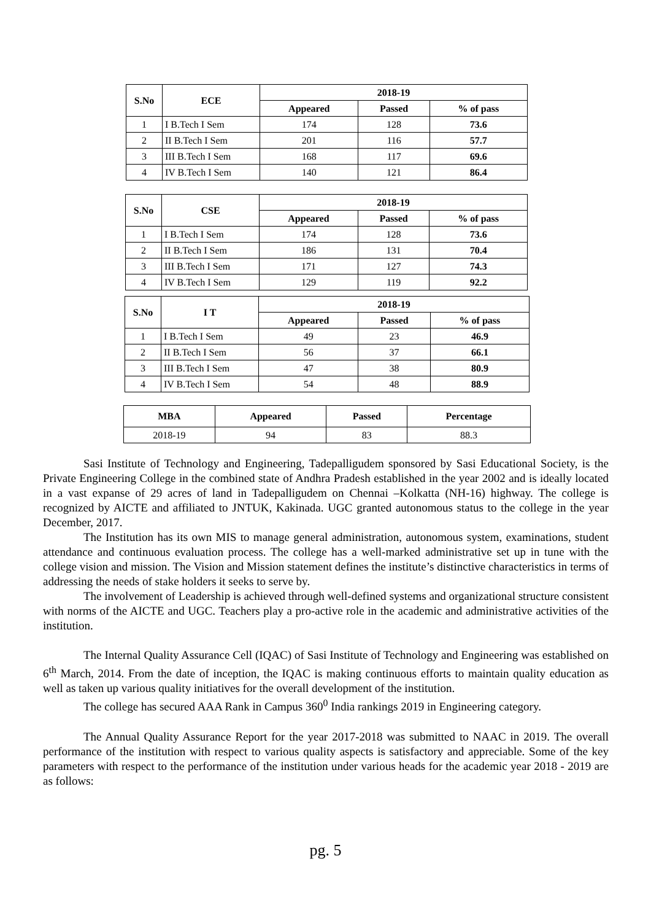| S.No | ECE | 2018-19 | | |
| --- | --- | --- | --- | --- |
| | | Appeared | Passed | % of pass |
| 1 | I B.Tech I Sem | 174 | 128 | 73.6 |
| 2 | II B.Tech I Sem | 201 | 116 | 57.7 |
| 3 | III B.Tech I Sem | 168 | 117 | 69.6 |
| 4 | IV B.Tech I Sem | 140 | 121 | 86.4 |
| S.No | CSE | 2018-19 | | |
| --- | --- | --- | --- | --- |
| | | Appeared | Passed | % of pass |
| 1 | I B.Tech I Sem | 174 | 128 | 73.6 |
| 2 | II B.Tech I Sem | 186 | 131 | 70.4 |
| 3 | III B.Tech I Sem | 171 | 127 | 74.3 |
| 4 | IV B.Tech I Sem | 129 | 119 | 92.2 |
| S.No | I T | 2018-19 | | |
| --- | --- | --- | --- | --- |
| | | Appeared | Passed | % of pass |
| 1 | I B.Tech I Sem | 49 | 23 | 46.9 |
| 2 | II B.Tech I Sem | 56 | 37 | 66.1 |
| 3 | III B.Tech I Sem | 47 | 38 | 80.9 |
| 4 | IV B.Tech I Sem | 54 | 48 | 88.9 |
| MBA | Appeared | Passed | Percentage |
| --- | --- | --- | --- |
| 2018-19 | 94 | 83 | 88.3 |
Sasi Institute of Technology and Engineering, Tadepalligudem sponsored by Sasi Educational Society, is the Private Engineering College in the combined state of Andhra Pradesh established in the year 2002 and is ideally located in a vast expanse of 29 acres of land in Tadepalligudem on Chennai –Kolkatta (NH-16) highway. The college is recognized by AICTE and affiliated to JNTUK, Kakinada. UGC granted autonomous status to the college in the year December, 2017.
The Institution has its own MIS to manage general administration, autonomous system, examinations, student attendance and continuous evaluation process. The college has a well-marked administrative set up in tune with the college vision and mission. The Vision and Mission statement defines the institute’s distinctive characteristics in terms of addressing the needs of stake holders it seeks to serve by.
The involvement of Leadership is achieved through well-defined systems and organizational structure consistent with norms of the AICTE and UGC. Teachers play a pro-active role in the academic and administrative activities of the institution.
The Internal Quality Assurance Cell (IQAC) of Sasi Institute of Technology and Engineering was established on 6<sup>th</sup> March, 2014. From the date of inception, the IQAC is making continuous efforts to maintain quality education as well as taken up various quality initiatives for the overall development of the institution.
The college has secured AAA Rank in Campus 360<sup>0</sup> India rankings 2019 in Engineering category.
The Annual Quality Assurance Report for the year 2017-2018 was submitted to NAAC in 2019. The overall performance of the institution with respect to various quality aspects is satisfactory and appreciable. Some of the key parameters with respect to the performance of the institution under various heads for the academic year 2018 - 2019 are as follows:
pg. 5